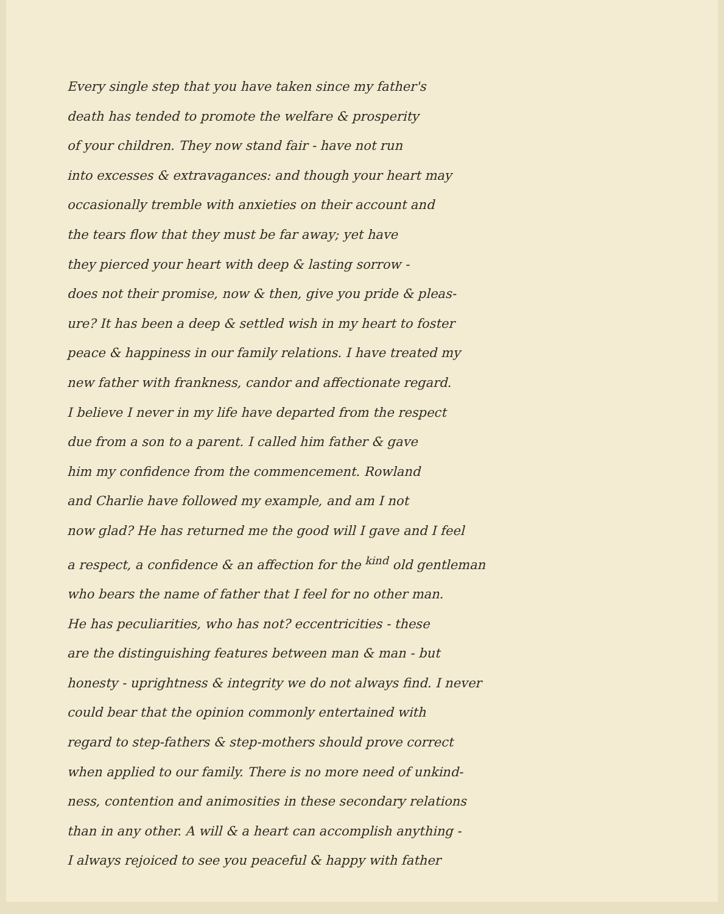Every single step that you have taken since my father's
death has tended to promote the welfare & prosperity
of your children. They now stand fair - have not run
into excesses & extravagances: and though your heart may
occasionally tremble with anxieties on their account and
the tears flow that they must be far away; yet have
they pierced your heart with deep & lasting sorrow -
does not their promise, now & then, give you pride & pleas-
ure? It has been a deep & settled wish in my heart to foster
peace & happiness in our family relations. I have treated my
new father with frankness, candor and affectionate regard.
I believe I never in my life have departed from the respect
due from a son to a parent. I called him father & gave
him my confidence from the commencement. Rowland
and Charlie have followed my example, and am I not
now glad? He has returned me the good will I gave and I feel
a respect, a confidence & an affection for the <sup>kind</sup> old gentleman
who bears the name of father that I feel for no other man.
He has peculiarities, who has not? eccentricities - these
are the distinguishing features between man & man - but
honesty - uprightness & integrity we do not always find. I never
could bear that the opinion commonly entertained with
regard to step-fathers & step-mothers should prove correct
when applied to our family. There is no more need of unkind-
ness, contention and animosities in these secondary relations
than in any other. A will & a heart can accomplish anything -
I always rejoiced to see you peaceful & happy with father